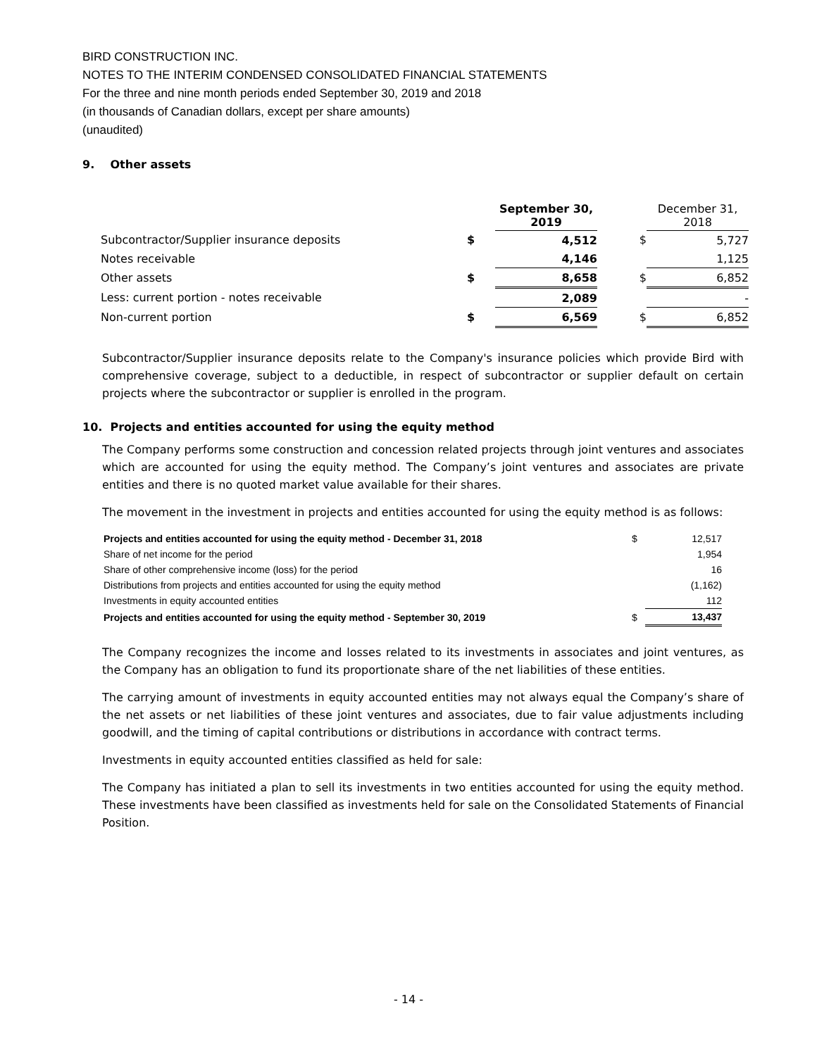BIRD CONSTRUCTION INC.
NOTES TO THE INTERIM CONDENSED CONSOLIDATED FINANCIAL STATEMENTS
For the three and nine month periods ended September 30, 2019 and 2018
(in thousands of Canadian dollars, except per share amounts)
(unaudited)
9. Other assets
| | | September 30, 2019 | | December 31, 2018 |
| Subcontractor/Supplier insurance deposits | $ | 4,512 | $ | 5,727 |
| Notes receivable | | 4,146 | | 1,125 |
| Other assets | $ | 8,658 | $ | 6,852 |
| Less: current portion - notes receivable | | 2,089 | | - |
| Non-current portion | $ | 6,569 | $ | 6,852 |
Subcontractor/Supplier insurance deposits relate to the Company's insurance policies which provide Bird with comprehensive coverage, subject to a deductible, in respect of subcontractor or supplier default on certain projects where the subcontractor or supplier is enrolled in the program.
10. Projects and entities accounted for using the equity method
The Company performs some construction and concession related projects through joint ventures and associates which are accounted for using the equity method. The Company’s joint ventures and associates are private entities and there is no quoted market value available for their shares.
The movement in the investment in projects and entities accounted for using the equity method is as follows:
| Projects and entities accounted for using the equity method - December 31, 2018 | $ | 12,517 |
| Share of net income for the period | | 1,954 |
| Share of other comprehensive income (loss) for the period | | 16 |
| Distributions from projects and entities accounted for using the equity method | | (1,162) |
| Investments in equity accounted entities | | 112 |
| Projects and entities accounted for using the equity method - September 30, 2019 | $ | 13,437 |
The Company recognizes the income and losses related to its investments in associates and joint ventures, as the Company has an obligation to fund its proportionate share of the net liabilities of these entities.
The carrying amount of investments in equity accounted entities may not always equal the Company’s share of the net assets or net liabilities of these joint ventures and associates, due to fair value adjustments including goodwill, and the timing of capital contributions or distributions in accordance with contract terms.
Investments in equity accounted entities classified as held for sale:
The Company has initiated a plan to sell its investments in two entities accounted for using the equity method. These investments have been classified as investments held for sale on the Consolidated Statements of Financial Position.
- 14 -